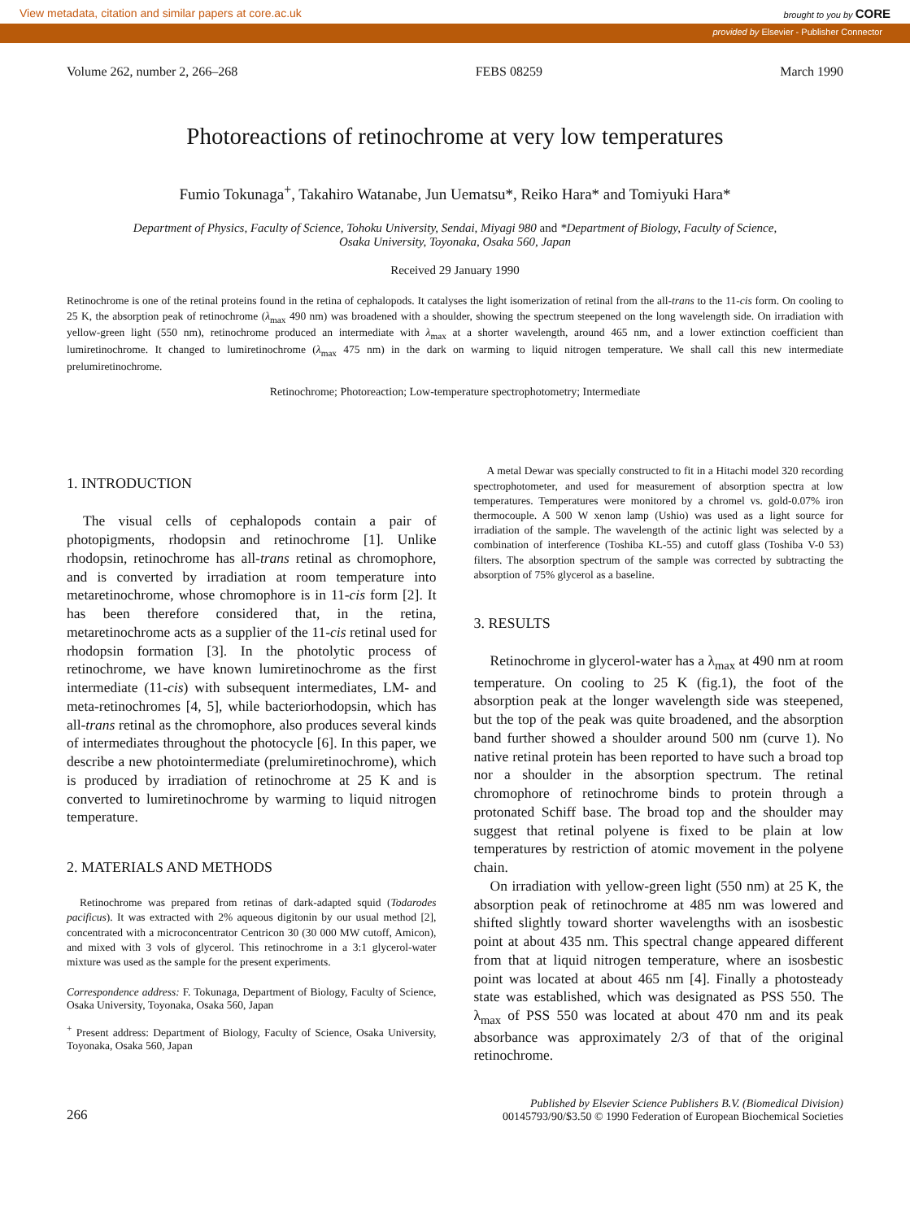View metadata, citation and similar papers at core.ac.uk brought to you by CORE
provided by Elsevier - Publisher Connector
Volume 262, number 2, 266–268 FEBS 08259 March 1990
Photoreactions of retinochrome at very low temperatures
Fumio Tokunaga<sup>+</sup>, Takahiro Watanabe, Jun Uematsu*, Reiko Hara* and Tomiyuki Hara*
Department of Physics, Faculty of Science, Tohoku University, Sendai, Miyagi 980 and *Department of Biology, Faculty of Science,
Osaka University, Toyonaka, Osaka 560, Japan
Received 29 January 1990
Retinochrome is one of the retinal proteins found in the retina of cephalopods. It catalyses the light isomerization of retinal from the all-trans to the 11-cis form. On cooling to 25 K, the absorption peak of retinochrome (λ<sub>max</sub> 490 nm) was broadened with a shoulder, showing the spectrum steepened on the long wavelength side. On irradiation with yellow-green light (550 nm), retinochrome produced an intermediate with λ<sub>max</sub> at a shorter wavelength, around 465 nm, and a lower extinction coefficient than lumiretinochrome. It changed to lumiretinochrome (λ<sub>max</sub> 475 nm) in the dark on warming to liquid nitrogen temperature. We shall call this new intermediate prelumiretinochrome.
Retinochrome; Photoreaction; Low-temperature spectrophotometry; Intermediate
1. INTRODUCTION
The visual cells of cephalopods contain a pair of photopigments, rhodopsin and retinochrome [1]. Unlike rhodopsin, retinochrome has all-trans retinal as chromophore, and is converted by irradiation at room temperature into metaretinochrome, whose chromophore is in 11-cis form [2]. It has been therefore considered that, in the retina, metaretinochrome acts as a supplier of the 11-cis retinal used for rhodopsin formation [3]. In the photolytic process of retinochrome, we have known lumiretinochrome as the first intermediate (11-cis) with subsequent intermediates, LM- and meta-retinochromes [4, 5], while bacteriorhodopsin, which has all-trans retinal as the chromophore, also produces several kinds of intermediates throughout the photocycle [6]. In this paper, we describe a new photointermediate (prelumiretinochrome), which is produced by irradiation of retinochrome at 25 K and is converted to lumiretinochrome by warming to liquid nitrogen temperature.
2. MATERIALS AND METHODS
Retinochrome was prepared from retinas of dark-adapted squid (Todarodes pacificus). It was extracted with 2% aqueous digitonin by our usual method [2], concentrated with a microconcentrator Centricon 30 (30 000 MW cutoff, Amicon), and mixed with 3 vols of glycerol. This retinochrome in a 3:1 glycerol-water mixture was used as the sample for the present experiments.
Correspondence address: F. Tokunaga, Department of Biology, Faculty of Science, Osaka University, Toyonaka, Osaka 560, Japan
<sup>+</sup> Present address: Department of Biology, Faculty of Science, Osaka University, Toyonaka, Osaka 560, Japan
A metal Dewar was specially constructed to fit in a Hitachi model 320 recording spectrophotometer, and used for measurement of absorption spectra at low temperatures. Temperatures were monitored by a chromel vs. gold-0.07% iron thermocouple. A 500 W xenon lamp (Ushio) was used as a light source for irradiation of the sample. The wavelength of the actinic light was selected by a combination of interference (Toshiba KL-55) and cutoff glass (Toshiba V-0 53) filters. The absorption spectrum of the sample was corrected by subtracting the absorption of 75% glycerol as a baseline.
3. RESULTS
Retinochrome in glycerol-water has a λ<sub>max</sub> at 490 nm at room temperature. On cooling to 25 K (fig.1), the foot of the absorption peak at the longer wavelength side was steepened, but the top of the peak was quite broadened, and the absorption band further showed a shoulder around 500 nm (curve 1). No native retinal protein has been reported to have such a broad top nor a shoulder in the absorption spectrum. The retinal chromophore of retinochrome binds to protein through a protonated Schiff base. The broad top and the shoulder may suggest that retinal polyene is fixed to be plain at low temperatures by restriction of atomic movement in the polyene chain.
On irradiation with yellow-green light (550 nm) at 25 K, the absorption peak of retinochrome at 485 nm was lowered and shifted slightly toward shorter wavelengths with an isosbestic point at about 435 nm. This spectral change appeared different from that at liquid nitrogen temperature, where an isosbestic point was located at about 465 nm [4]. Finally a photosteady state was established, which was designated as PSS 550. The λ<sub>max</sub> of PSS 550 was located at about 470 nm and its peak absorbance was approximately 2/3 of that of the original retinochrome.
266 Published by Elsevier Science Publishers B.V. (Biomedical Division)
00145793/90/$3.50 © 1990 Federation of European Biochemical Societies